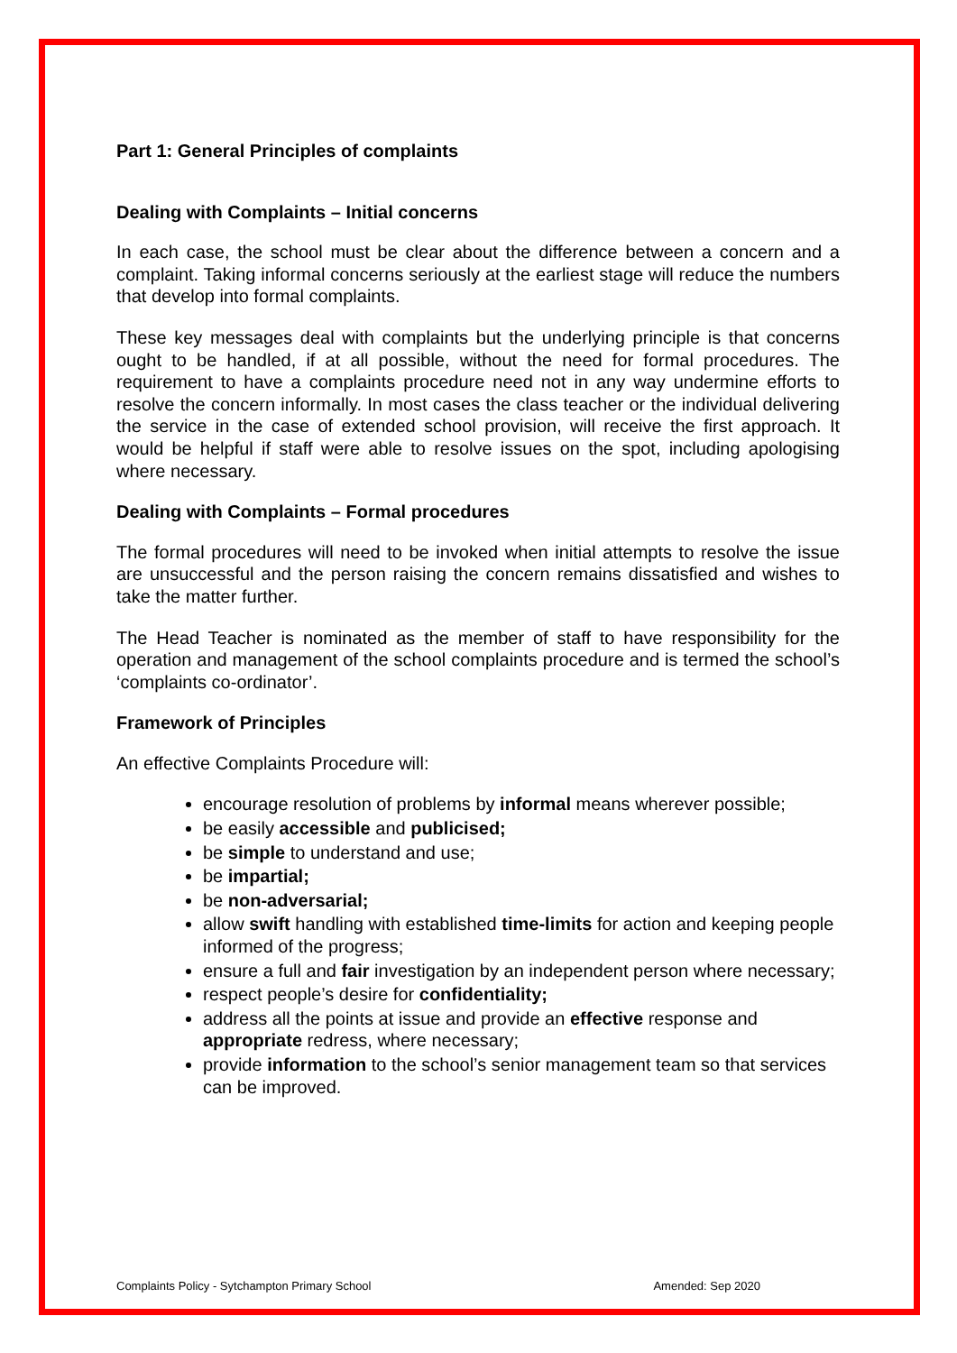Part 1: General Principles of complaints
Dealing with Complaints – Initial concerns
In each case, the school must be clear about the difference between a concern and a complaint. Taking informal concerns seriously at the earliest stage will reduce the numbers that develop into formal complaints.
These key messages deal with complaints but the underlying principle is that concerns ought to be handled, if at all possible, without the need for formal procedures. The requirement to have a complaints procedure need not in any way undermine efforts to resolve the concern informally. In most cases the class teacher or the individual delivering the service in the case of extended school provision, will receive the first approach. It would be helpful if staff were able to resolve issues on the spot, including apologising where necessary.
Dealing with Complaints – Formal procedures
The formal procedures will need to be invoked when initial attempts to resolve the issue are unsuccessful and the person raising the concern remains dissatisfied and wishes to take the matter further.
The Head Teacher is nominated as the member of staff to have responsibility for the operation and management of the school complaints procedure and is termed the school’s ‘complaints co-ordinator’.
Framework of Principles
An effective Complaints Procedure will:
encourage resolution of problems by informal means wherever possible;
be easily accessible and publicised;
be simple to understand and use;
be impartial;
be non-adversarial;
allow swift handling with established time-limits for action and keeping people informed of the progress;
ensure a full and fair investigation by an independent person where necessary;
respect people’s desire for confidentiality;
address all the points at issue and provide an effective response and appropriate redress, where necessary;
provide information to the school’s senior management team so that services can be improved.
Complaints Policy - Sytchampton Primary School Amended: Sep 2020